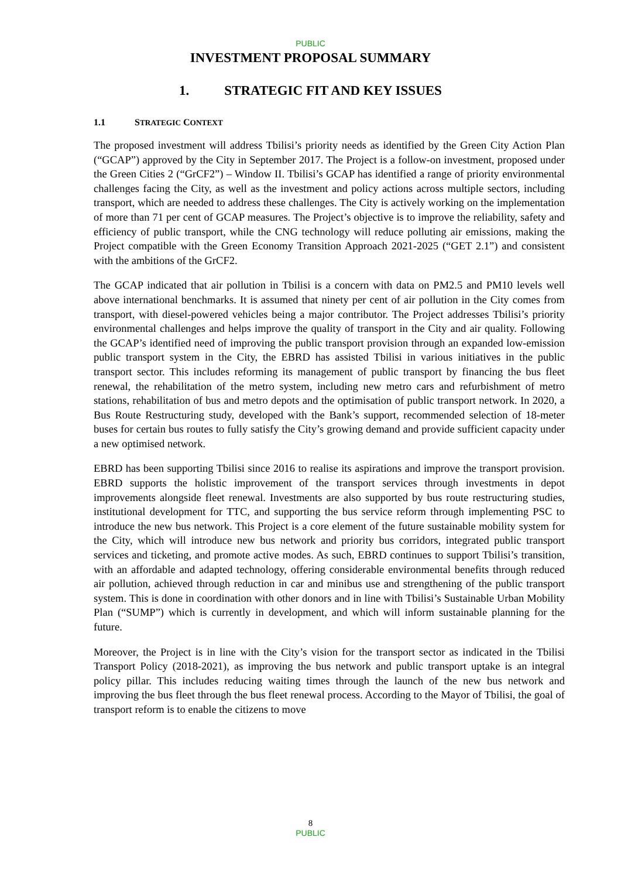PUBLIC
INVESTMENT PROPOSAL SUMMARY
1. STRATEGIC FIT AND KEY ISSUES
1.1 STRATEGIC CONTEXT
The proposed investment will address Tbilisi’s priority needs as identified by the Green City Action Plan (“GCAP”) approved by the City in September 2017. The Project is a follow-on investment, proposed under the Green Cities 2 (“GrCF2”) – Window II. Tbilisi’s GCAP has identified a range of priority environmental challenges facing the City, as well as the investment and policy actions across multiple sectors, including transport, which are needed to address these challenges. The City is actively working on the implementation of more than 71 per cent of GCAP measures. The Project’s objective is to improve the reliability, safety and efficiency of public transport, while the CNG technology will reduce polluting air emissions, making the Project compatible with the Green Economy Transition Approach 2021-2025 (“GET 2.1”) and consistent with the ambitions of the GrCF2.
The GCAP indicated that air pollution in Tbilisi is a concern with data on PM2.5 and PM10 levels well above international benchmarks. It is assumed that ninety per cent of air pollution in the City comes from transport, with diesel-powered vehicles being a major contributor. The Project addresses Tbilisi’s priority environmental challenges and helps improve the quality of transport in the City and air quality. Following the GCAP’s identified need of improving the public transport provision through an expanded low-emission public transport system in the City, the EBRD has assisted Tbilisi in various initiatives in the public transport sector. This includes reforming its management of public transport by financing the bus fleet renewal, the rehabilitation of the metro system, including new metro cars and refurbishment of metro stations, rehabilitation of bus and metro depots and the optimisation of public transport network. In 2020, a Bus Route Restructuring study, developed with the Bank’s support, recommended selection of 18-meter buses for certain bus routes to fully satisfy the City’s growing demand and provide sufficient capacity under a new optimised network.
EBRD has been supporting Tbilisi since 2016 to realise its aspirations and improve the transport provision. EBRD supports the holistic improvement of the transport services through investments in depot improvements alongside fleet renewal. Investments are also supported by bus route restructuring studies, institutional development for TTC, and supporting the bus service reform through implementing PSC to introduce the new bus network. This Project is a core element of the future sustainable mobility system for the City, which will introduce new bus network and priority bus corridors, integrated public transport services and ticketing, and promote active modes. As such, EBRD continues to support Tbilisi’s transition, with an affordable and adapted technology, offering considerable environmental benefits through reduced air pollution, achieved through reduction in car and minibus use and strengthening of the public transport system. This is done in coordination with other donors and in line with Tbilisi’s Sustainable Urban Mobility Plan (“SUMP”) which is currently in development, and which will inform sustainable planning for the future.
Moreover, the Project is in line with the City’s vision for the transport sector as indicated in the Tbilisi Transport Policy (2018-2021), as improving the bus network and public transport uptake is an integral policy pillar. This includes reducing waiting times through the launch of the new bus network and improving the bus fleet through the bus fleet renewal process. According to the Mayor of Tbilisi, the goal of transport reform is to enable the citizens to move
8
PUBLIC